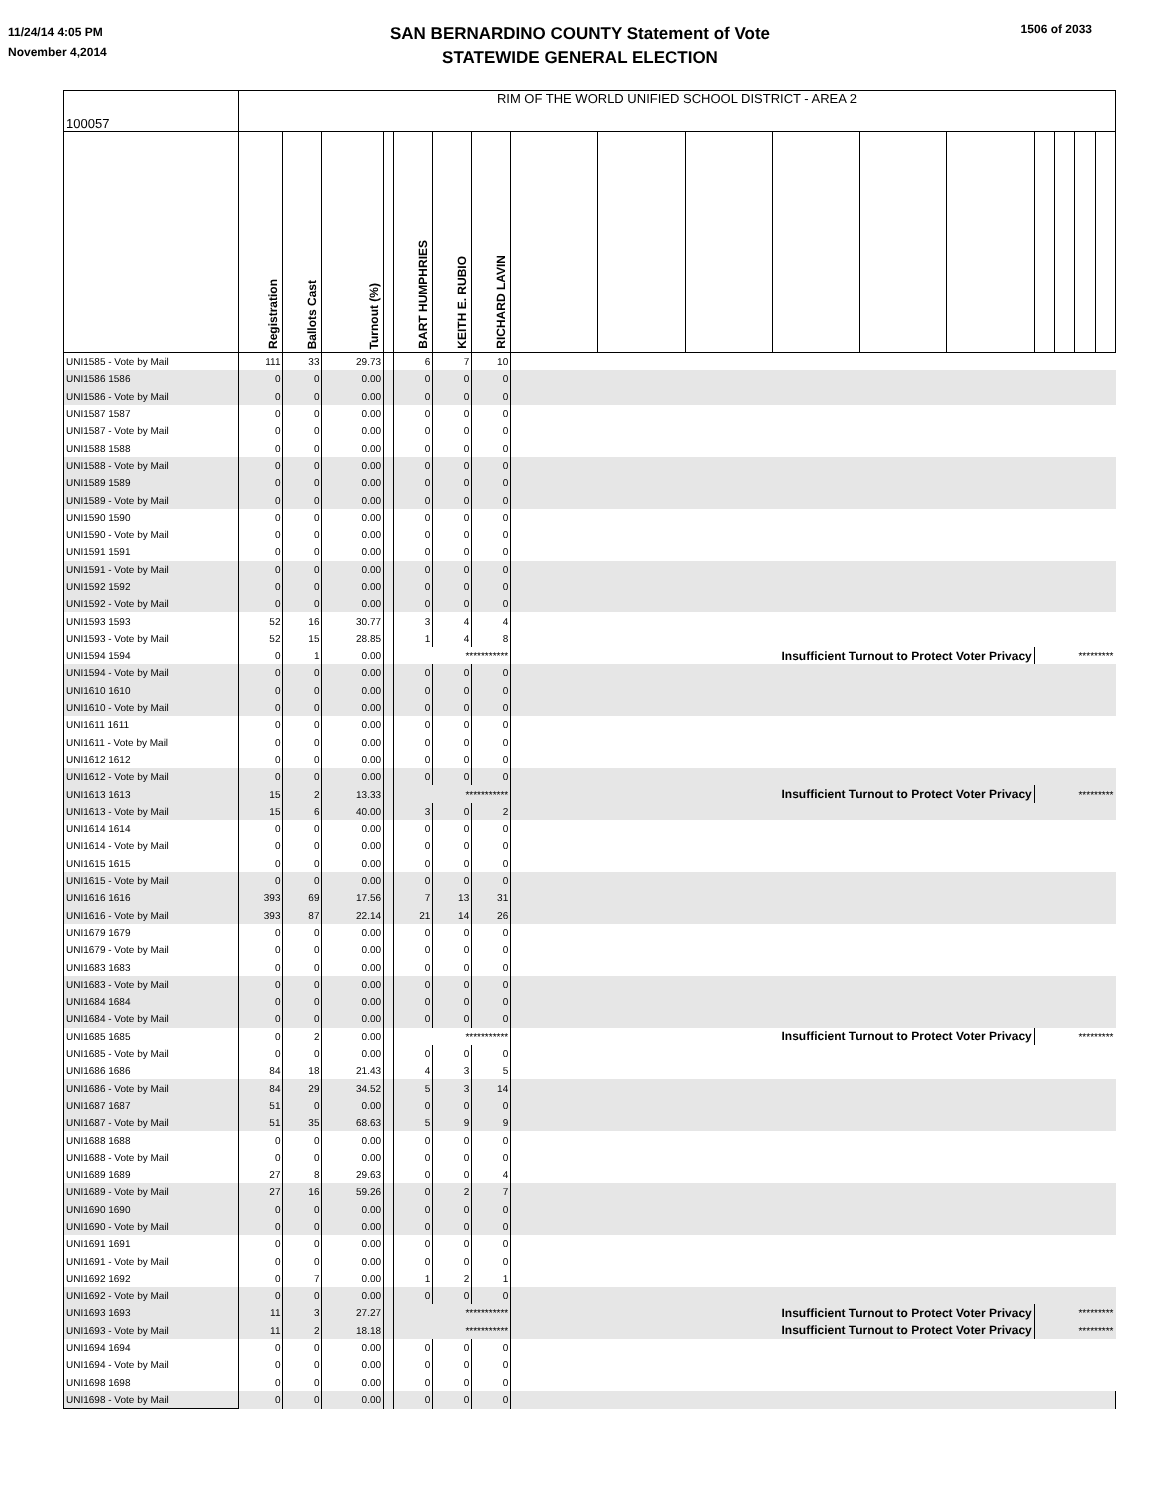11/24/14 4:05 PM
November 4,2014
1506 of 2033
SAN BERNARDINO COUNTY Statement of Vote
STATEWIDE GENERAL ELECTION
| 100057 | RIM OF THE WORLD UNIFIED SCHOOL DISTRICT - AREA 2 | | | | | | | | | | | | | | | | |
| | Registration | Ballots Cast | Turnout (%) | | BART HUMPHRIES | KEITH E. RUBIO | RICHARD LAVIN | | | | | | | | | | |
| UNI1585 - Vote by Mail | 111 | 33 | 29.73 | | 6 | 7 | 10 | | | | | | | | | | |
| UNI1586 1586 | 0 | 0 | 0.00 | | 0 | 0 | 0 | | | | | | | | | | |
| UNI1586 - Vote by Mail | 0 | 0 | 0.00 | | 0 | 0 | 0 | | | | | | | | | | |
| UNI1587 1587 | 0 | 0 | 0.00 | | 0 | 0 | 0 | | | | | | | | | | |
| UNI1587 - Vote by Mail | 0 | 0 | 0.00 | | 0 | 0 | 0 | | | | | | | | | | |
| UNI1588 1588 | 0 | 0 | 0.00 | | 0 | 0 | 0 | | | | | | | | | | |
| UNI1588 - Vote by Mail | 0 | 0 | 0.00 | | 0 | 0 | 0 | | | | | | | | | | |
| UNI1589 1589 | 0 | 0 | 0.00 | | 0 | 0 | 0 | | | | | | | | | | |
| UNI1589 - Vote by Mail | 0 | 0 | 0.00 | | 0 | 0 | 0 | | | | | | | | | | |
| UNI1590 1590 | 0 | 0 | 0.00 | | 0 | 0 | 0 | | | | | | | | | | |
| UNI1590 - Vote by Mail | 0 | 0 | 0.00 | | 0 | 0 | 0 | | | | | | | | | | |
| UNI1591 1591 | 0 | 0 | 0.00 | | 0 | 0 | 0 | | | | | | | | | | |
| UNI1591 - Vote by Mail | 0 | 0 | 0.00 | | 0 | 0 | 0 | | | | | | | | | | |
| UNI1592 1592 | 0 | 0 | 0.00 | | 0 | 0 | 0 | | | | | | | | | | |
| UNI1592 - Vote by Mail | 0 | 0 | 0.00 | | 0 | 0 | 0 | | | | | | | | | | |
| UNI1593 1593 | 52 | 16 | 30.77 | | 3 | 4 | 4 | | | | | | | | | | |
| UNI1593 - Vote by Mail | 52 | 15 | 28.85 | | 1 | 4 | 8 | | | | | | | | | | |
| UNI1594 1594 | 0 | 1 | 0.00 | | *********** | | | Insufficient Turnout to Protect Voter Privacy | | | | | | ********* | | | |
| UNI1594 - Vote by Mail | 0 | 0 | 0.00 | | 0 | 0 | 0 | | | | | | | | | | |
| UNI1610 1610 | 0 | 0 | 0.00 | | 0 | 0 | 0 | | | | | | | | | | |
| UNI1610 - Vote by Mail | 0 | 0 | 0.00 | | 0 | 0 | 0 | | | | | | | | | | |
| UNI1611 1611 | 0 | 0 | 0.00 | | 0 | 0 | 0 | | | | | | | | | | |
| UNI1611 - Vote by Mail | 0 | 0 | 0.00 | | 0 | 0 | 0 | | | | | | | | | | |
| UNI1612 1612 | 0 | 0 | 0.00 | | 0 | 0 | 0 | | | | | | | | | | |
| UNI1612 - Vote by Mail | 0 | 0 | 0.00 | | 0 | 0 | 0 | | | | | | | | | | |
| UNI1613 1613 | 15 | 2 | 13.33 | | *********** | | | Insufficient Turnout to Protect Voter Privacy | | | | | | ********* | | | |
| UNI1613 - Vote by Mail | 15 | 6 | 40.00 | | 3 | 0 | 2 | | | | | | | | | | |
| UNI1614 1614 | 0 | 0 | 0.00 | | 0 | 0 | 0 | | | | | | | | | | |
| UNI1614 - Vote by Mail | 0 | 0 | 0.00 | | 0 | 0 | 0 | | | | | | | | | | |
| UNI1615 1615 | 0 | 0 | 0.00 | | 0 | 0 | 0 | | | | | | | | | | |
| UNI1615 - Vote by Mail | 0 | 0 | 0.00 | | 0 | 0 | 0 | | | | | | | | | | |
| UNI1616 1616 | 393 | 69 | 17.56 | | 7 | 13 | 31 | | | | | | | | | | |
| UNI1616 - Vote by Mail | 393 | 87 | 22.14 | | 21 | 14 | 26 | | | | | | | | | | |
| UNI1679 1679 | 0 | 0 | 0.00 | | 0 | 0 | 0 | | | | | | | | | | |
| UNI1679 - Vote by Mail | 0 | 0 | 0.00 | | 0 | 0 | 0 | | | | | | | | | | |
| UNI1683 1683 | 0 | 0 | 0.00 | | 0 | 0 | 0 | | | | | | | | | | |
| UNI1683 - Vote by Mail | 0 | 0 | 0.00 | | 0 | 0 | 0 | | | | | | | | | | |
| UNI1684 1684 | 0 | 0 | 0.00 | | 0 | 0 | 0 | | | | | | | | | | |
| UNI1684 - Vote by Mail | 0 | 0 | 0.00 | | 0 | 0 | 0 | | | | | | | | | | |
| UNI1685 1685 | 0 | 2 | 0.00 | | *********** | | | Insufficient Turnout to Protect Voter Privacy | | | | | | ********* | | | |
| UNI1685 - Vote by Mail | 0 | 0 | 0.00 | | 0 | 0 | 0 | | | | | | | | | | |
| UNI1686 1686 | 84 | 18 | 21.43 | | 4 | 3 | 5 | | | | | | | | | | |
| UNI1686 - Vote by Mail | 84 | 29 | 34.52 | | 5 | 3 | 14 | | | | | | | | | | |
| UNI1687 1687 | 51 | 0 | 0.00 | | 0 | 0 | 0 | | | | | | | | | | |
| UNI1687 - Vote by Mail | 51 | 35 | 68.63 | | 5 | 9 | 9 | | | | | | | | | | |
| UNI1688 1688 | 0 | 0 | 0.00 | | 0 | 0 | 0 | | | | | | | | | | |
| UNI1688 - Vote by Mail | 0 | 0 | 0.00 | | 0 | 0 | 0 | | | | | | | | | | |
| UNI1689 1689 | 27 | 8 | 29.63 | | 0 | 0 | 4 | | | | | | | | | | |
| UNI1689 - Vote by Mail | 27 | 16 | 59.26 | | 0 | 2 | 7 | | | | | | | | | | |
| UNI1690 1690 | 0 | 0 | 0.00 | | 0 | 0 | 0 | | | | | | | | | | |
| UNI1690 - Vote by Mail | 0 | 0 | 0.00 | | 0 | 0 | 0 | | | | | | | | | | |
| UNI1691 1691 | 0 | 0 | 0.00 | | 0 | 0 | 0 | | | | | | | | | | |
| UNI1691 - Vote by Mail | 0 | 0 | 0.00 | | 0 | 0 | 0 | | | | | | | | | | |
| UNI1692 1692 | 0 | 7 | 0.00 | | 1 | 2 | 1 | | | | | | | | | | |
| UNI1692 - Vote by Mail | 0 | 0 | 0.00 | | 0 | 0 | 0 | | | | | | | | | | |
| UNI1693 1693 | 11 | 3 | 27.27 | | *********** | | | Insufficient Turnout to Protect Voter Privacy | | | | | | ********* | | | |
| UNI1693 - Vote by Mail | 11 | 2 | 18.18 | | *********** | | | Insufficient Turnout to Protect Voter Privacy | | | | | | ********* | | | |
| UNI1694 1694 | 0 | 0 | 0.00 | | 0 | 0 | 0 | | | | | | | | | | |
| UNI1694 - Vote by Mail | 0 | 0 | 0.00 | | 0 | 0 | 0 | | | | | | | | | | |
| UNI1698 1698 | 0 | 0 | 0.00 | | 0 | 0 | 0 | | | | | | | | | | |
| UNI1698 - Vote by Mail | 0 | 0 | 0.00 | | 0 | 0 | 0 | | | | | | | | | | |